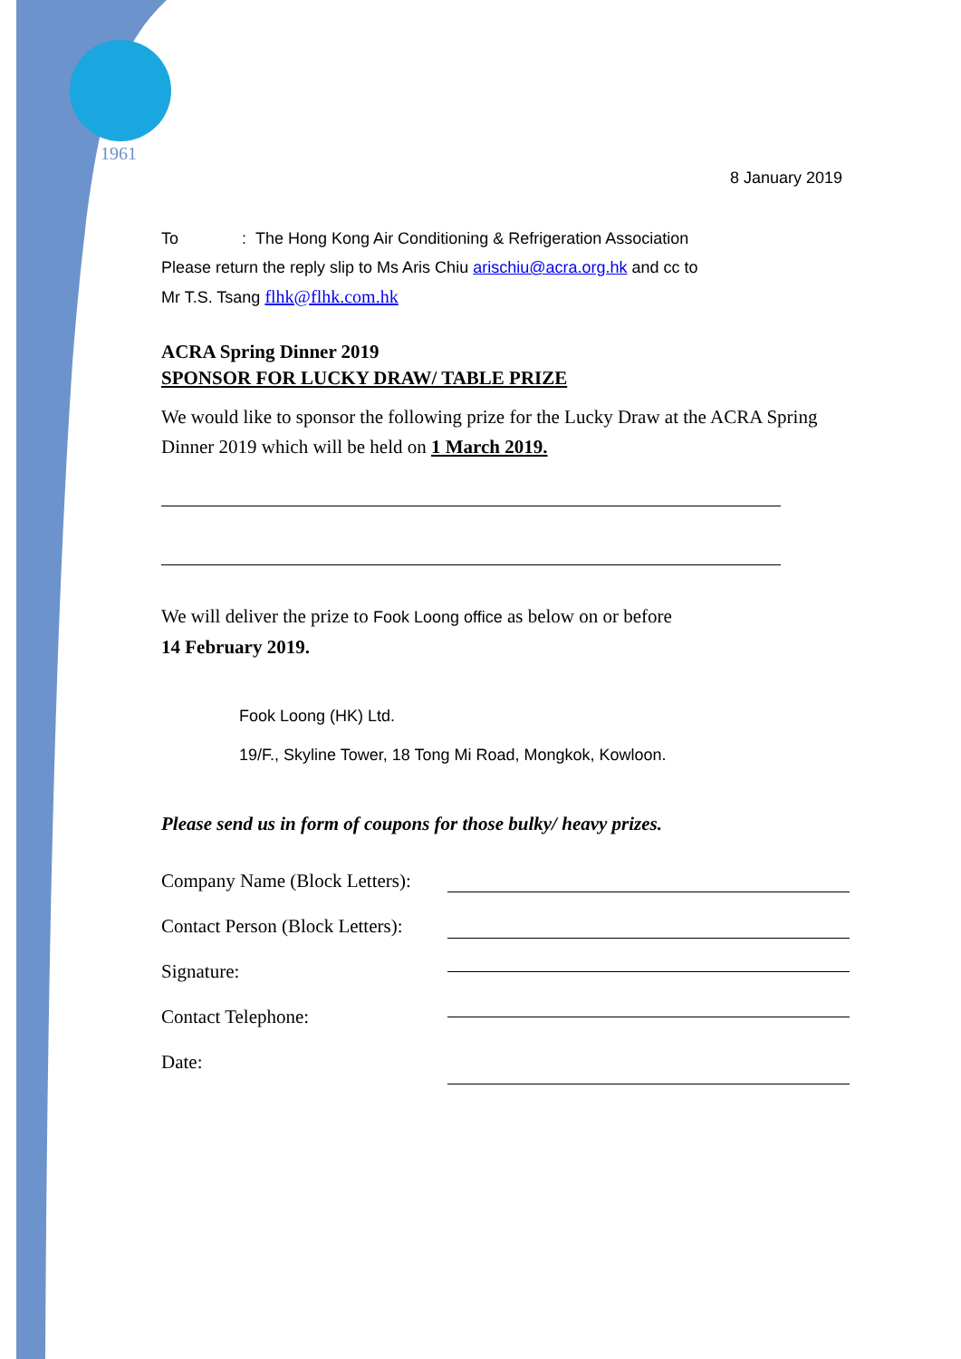1961
8 January 2019
To : The Hong Kong Air Conditioning & Refrigeration Association
Please return the reply slip to Ms Aris Chiu arischiu@acra.org.hk and cc to
Mr T.S. Tsang flhk@flhk.com.hk
ACRA Spring Dinner 2019
SPONSOR FOR LUCKY DRAW/ TABLE PRIZE
We would like to sponsor the following prize for the Lucky Draw at the ACRA Spring Dinner 2019 which will be held on 1 March 2019.
We will deliver the prize to Fook Loong office as below on or before
14 February 2019.
Fook Loong (HK) Ltd.
19/F., Skyline Tower, 18 Tong Mi Road, Mongkok, Kowloon.
Please send us in form of coupons for those bulky/ heavy prizes.
Company Name (Block Letters):
Contact Person (Block Letters):
Signature:
Contact Telephone:
Date: